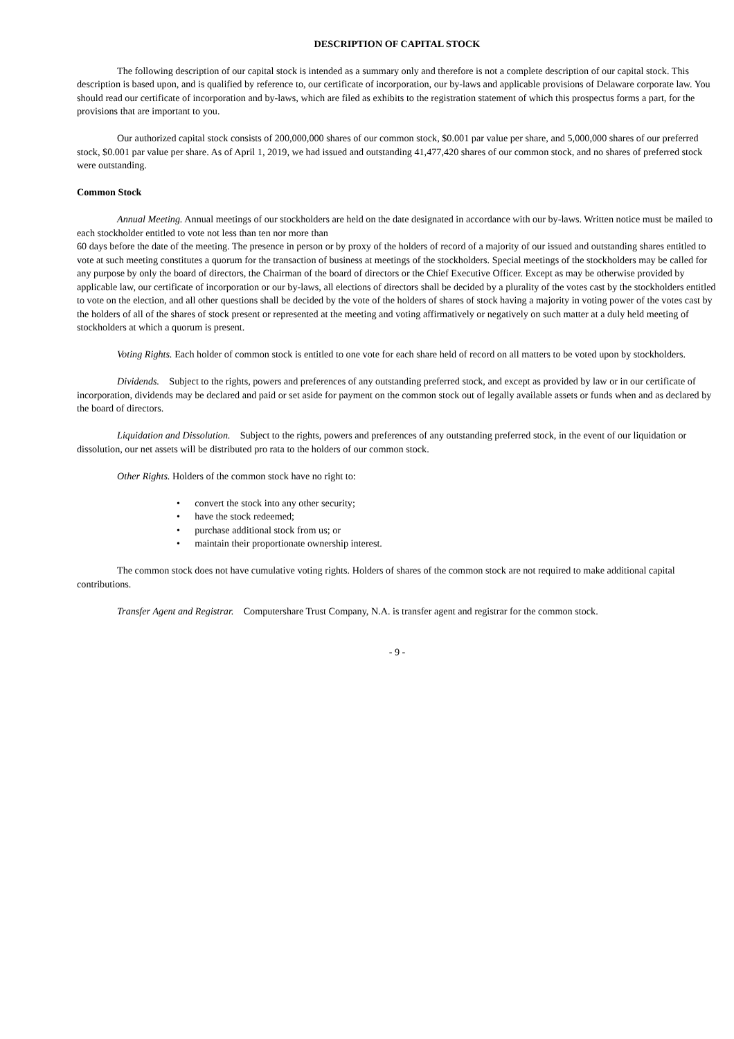DESCRIPTION OF CAPITAL STOCK
The following description of our capital stock is intended as a summary only and therefore is not a complete description of our capital stock. This description is based upon, and is qualified by reference to, our certificate of incorporation, our by-laws and applicable provisions of Delaware corporate law. You should read our certificate of incorporation and by-laws, which are filed as exhibits to the registration statement of which this prospectus forms a part, for the provisions that are important to you.
Our authorized capital stock consists of 200,000,000 shares of our common stock, $0.001 par value per share, and 5,000,000 shares of our preferred stock, $0.001 par value per share. As of April 1, 2019, we had issued and outstanding 41,477,420 shares of our common stock, and no shares of preferred stock were outstanding.
Common Stock
Annual Meeting. Annual meetings of our stockholders are held on the date designated in accordance with our by-laws. Written notice must be mailed to each stockholder entitled to vote not less than ten nor more than
60 days before the date of the meeting. The presence in person or by proxy of the holders of record of a majority of our issued and outstanding shares entitled to vote at such meeting constitutes a quorum for the transaction of business at meetings of the stockholders. Special meetings of the stockholders may be called for any purpose by only the board of directors, the Chairman of the board of directors or the Chief Executive Officer. Except as may be otherwise provided by applicable law, our certificate of incorporation or our by-laws, all elections of directors shall be decided by a plurality of the votes cast by the stockholders entitled to vote on the election, and all other questions shall be decided by the vote of the holders of shares of stock having a majority in voting power of the votes cast by the holders of all of the shares of stock present or represented at the meeting and voting affirmatively or negatively on such matter at a duly held meeting of stockholders at which a quorum is present.
Voting Rights. Each holder of common stock is entitled to one vote for each share held of record on all matters to be voted upon by stockholders.
Dividends. Subject to the rights, powers and preferences of any outstanding preferred stock, and except as provided by law or in our certificate of incorporation, dividends may be declared and paid or set aside for payment on the common stock out of legally available assets or funds when and as declared by the board of directors.
Liquidation and Dissolution. Subject to the rights, powers and preferences of any outstanding preferred stock, in the event of our liquidation or dissolution, our net assets will be distributed pro rata to the holders of our common stock.
Other Rights. Holders of the common stock have no right to:
• convert the stock into any other security;
• have the stock redeemed;
• purchase additional stock from us; or
• maintain their proportionate ownership interest.
The common stock does not have cumulative voting rights. Holders of shares of the common stock are not required to make additional capital contributions.
Transfer Agent and Registrar. Computershare Trust Company, N.A. is transfer agent and registrar for the common stock.
- 9 -